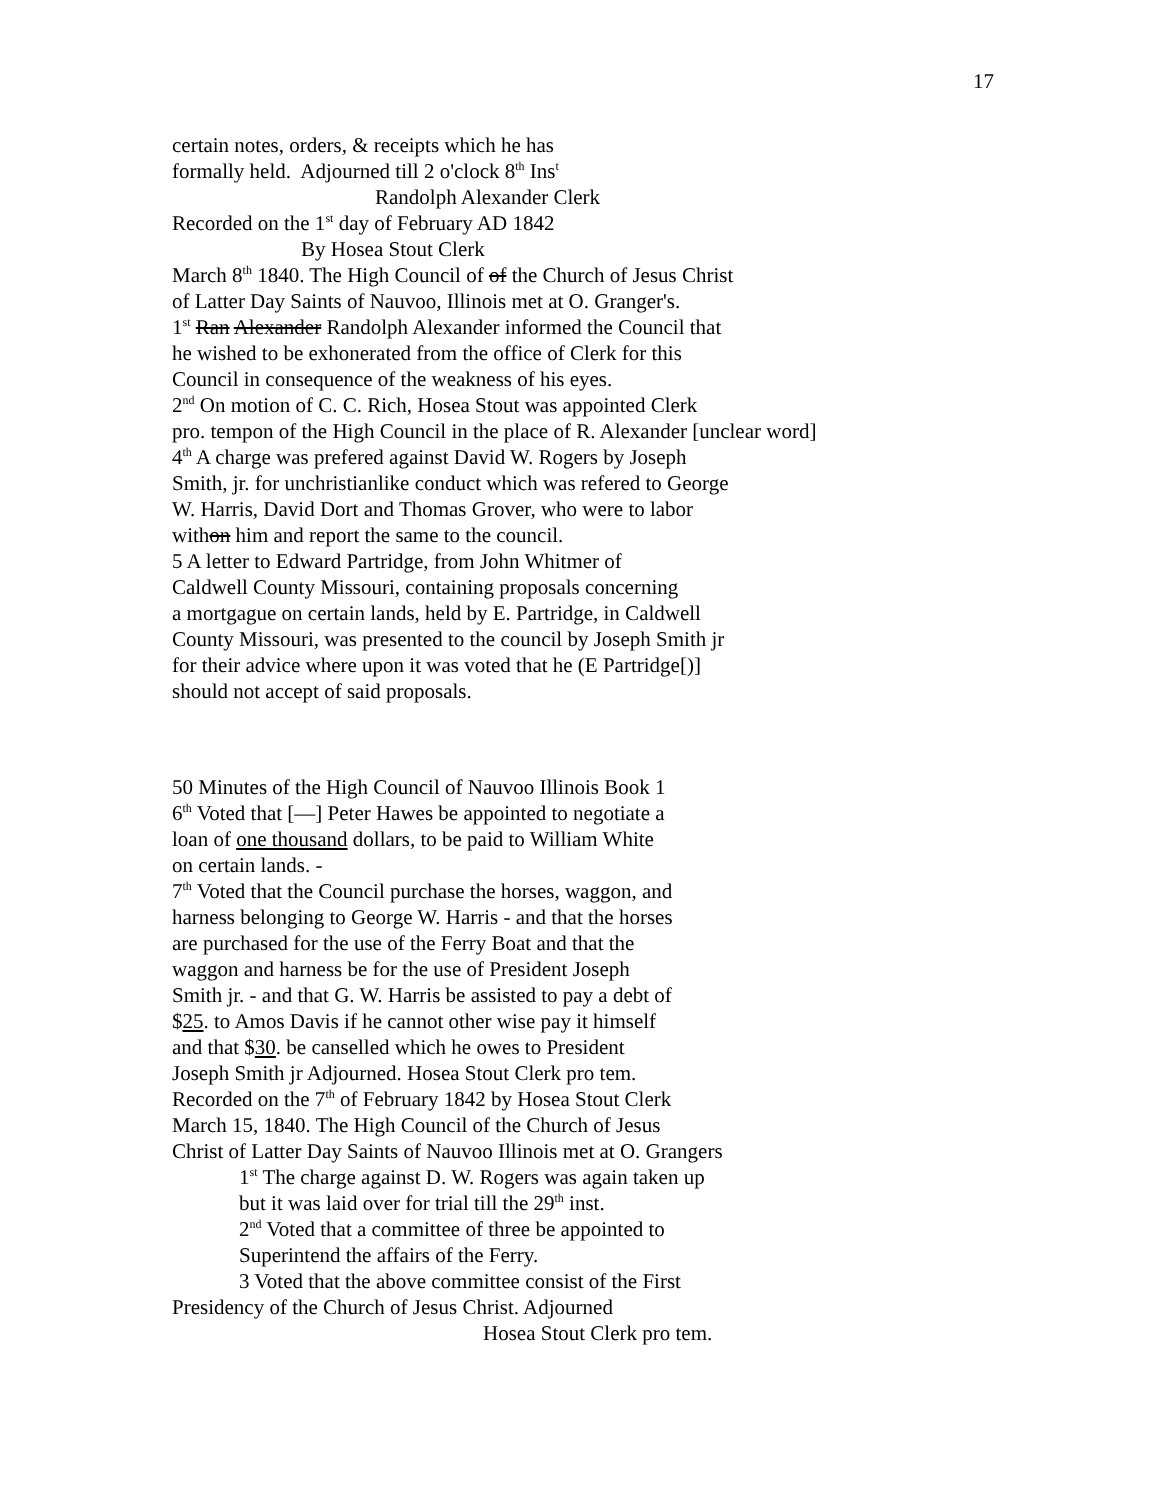17
certain notes, orders, & receipts which he has
formally held. Adjourned till 2 o'clock 8<sup>th</sup> Ins<sup>t</sup>
Randolph Alexander Clerk
Recorded on the 1<sup>st</sup> day of February AD 1842
By Hosea Stout Clerk
March 8<sup>th</sup> 1840. The High Council of of the Church of Jesus Christ
of Latter Day Saints of Nauvoo, Illinois met at O. Granger's.
1<sup>st</sup> Ran Alexander Randolph Alexander informed the Council that
he wished to be exhonerated from the office of Clerk for this
Council in consequence of the weakness of his eyes.
2<sup>nd</sup> On motion of C. C. Rich, Hosea Stout was appointed Clerk
pro. tempon of the High Council in the place of R. Alexander [unclear word]
4<sup>th</sup> A charge was prefered against David W. Rogers by Joseph
Smith, jr. for unchristianlike conduct which was refered to George
W. Harris, David Dort and Thomas Grover, who were to labor
withon him and report the same to the council.
5 A letter to Edward Partridge, from John Whitmer of
Caldwell County Missouri, containing proposals concerning
a mortgague on certain lands, held by E. Partridge, in Caldwell
County Missouri, was presented to the council by Joseph Smith jr
for their advice where upon it was voted that he (E Partridge[)]
should not accept of said proposals.
50 Minutes of the High Council of Nauvoo Illinois Book 1
6<sup>th</sup> Voted that [—] Peter Hawes be appointed to negotiate a
loan of one thousand dollars, to be paid to William White
on certain lands. -
7<sup>th</sup> Voted that the Council purchase the horses, waggon, and
harness belonging to George W. Harris - and that the horses
are purchased for the use of the Ferry Boat and that the
waggon and harness be for the use of President Joseph
Smith jr. - and that G. W. Harris be assisted to pay a debt of
$25. to Amos Davis if he cannot other wise pay it himself
and that $30. be canselled which he owes to President
Joseph Smith jr Adjourned. Hosea Stout Clerk pro tem.
Recorded on the 7<sup>th</sup> of February 1842 by Hosea Stout Clerk
March 15, 1840. The High Council of the Church of Jesus
Christ of Latter Day Saints of Nauvoo Illinois met at O. Grangers
1<sup>st</sup> The charge against D. W. Rogers was again taken up
but it was laid over for trial till the 29<sup>th</sup> inst.
2<sup>nd</sup> Voted that a committee of three be appointed to
Superintend the affairs of the Ferry.
3 Voted that the above committee consist of the First
Presidency of the Church of Jesus Christ. Adjourned
Hosea Stout Clerk pro tem.